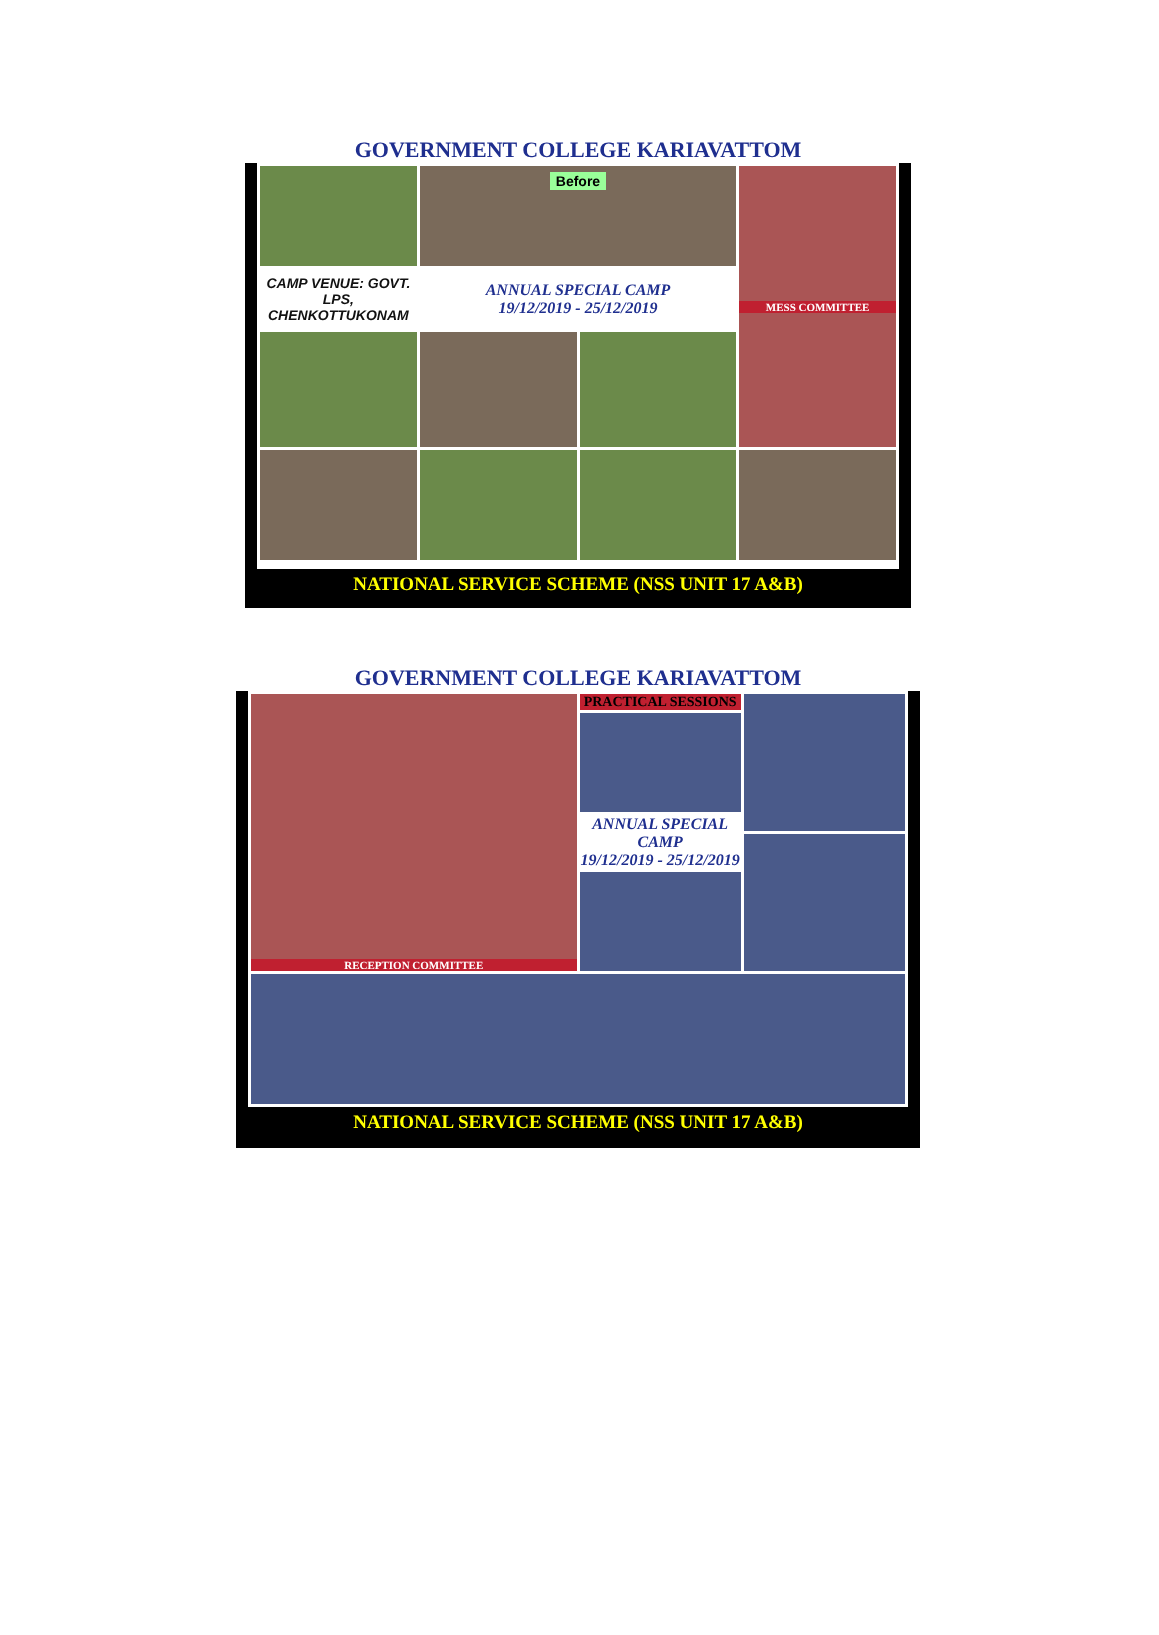GOVERNMENT COLLEGE KARIAVATTOM
Before
MESS COMMITTEE
CAMP VENUE: GOVT. LPS, CHENKOTTUKONAM
ANNUAL SPECIAL CAMP
19/12/2019 - 25/12/2019
NATIONAL SERVICE SCHEME (NSS UNIT 17 A&B)
GOVERNMENT COLLEGE KARIAVATTOM
RECEPTION COMMITTEE
PRACTICAL SESSIONS
ANNUAL SPECIAL CAMP
19/12/2019 - 25/12/2019
NATIONAL SERVICE SCHEME (NSS UNIT 17 A&B)